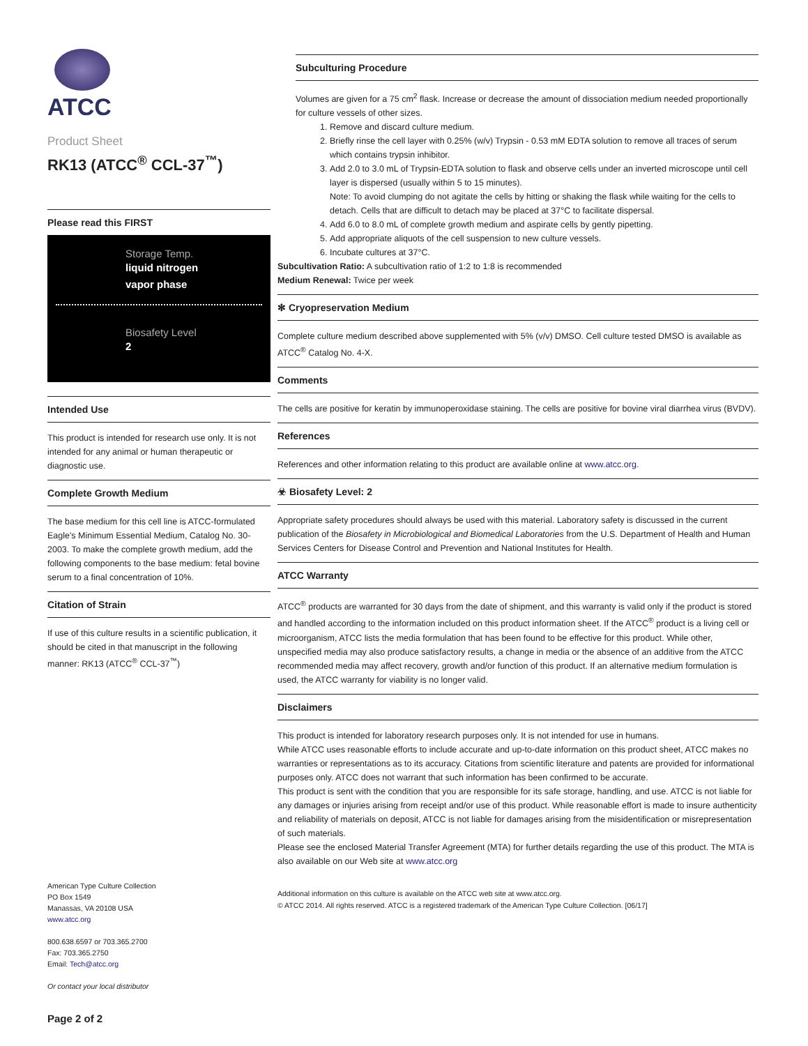ATCC
Product Sheet
RK13 (ATCC<sup>®</sup> CCL-37<sup>™</sup>)
Please read this FIRST
Storage Temp.
liquid nitrogen
vapor phase
Biosafety Level
2
Intended Use
This product is intended for research use only. It is not intended for any animal or human therapeutic or diagnostic use.
Complete Growth Medium
The base medium for this cell line is ATCC-formulated Eagle's Minimum Essential Medium, Catalog No. 30-2003. To make the complete growth medium, add the following components to the base medium: fetal bovine serum to a final concentration of 10%.
Citation of Strain
If use of this culture results in a scientific publication, it should be cited in that manuscript in the following manner: RK13 (ATCC<sup>®</sup> CCL-37<sup>™</sup>)
American Type Culture Collection
PO Box 1549
Manassas, VA 20108 USA
www.atcc.org
800.638.6597 or 703.365.2700
Fax: 703.365.2750
Email: Tech@atcc.org
Or contact your local distributor
Page 2 of 2
Subculturing Procedure
Volumes are given for a 75 cm<sup>2</sup> flask. Increase or decrease the amount of dissociation medium needed proportionally for culture vessels of other sizes.
1. Remove and discard culture medium.
2. Briefly rinse the cell layer with 0.25% (w/v) Trypsin - 0.53 mM EDTA solution to remove all traces of serum which contains trypsin inhibitor.
3. Add 2.0 to 3.0 mL of Trypsin-EDTA solution to flask and observe cells under an inverted microscope until cell layer is dispersed (usually within 5 to 15 minutes).
Note: To avoid clumping do not agitate the cells by hitting or shaking the flask while waiting for the cells to detach. Cells that are difficult to detach may be placed at 37°C to facilitate dispersal.
4. Add 6.0 to 8.0 mL of complete growth medium and aspirate cells by gently pipetting.
5. Add appropriate aliquots of the cell suspension to new culture vessels.
6. Incubate cultures at 37°C.
Subcultivation Ratio: A subcultivation ratio of 1:2 to 1:8 is recommended
Medium Renewal: Twice per week
✻ Cryopreservation Medium
Complete culture medium described above supplemented with 5% (v/v) DMSO. Cell culture tested DMSO is available as ATCC<sup>®</sup> Catalog No. 4-X.
Comments
The cells are positive for keratin by immunoperoxidase staining. The cells are positive for bovine viral diarrhea virus (BVDV).
References
References and other information relating to this product are available online at www.atcc.org.
☣ Biosafety Level: 2
Appropriate safety procedures should always be used with this material. Laboratory safety is discussed in the current publication of the Biosafety in Microbiological and Biomedical Laboratories from the U.S. Department of Health and Human Services Centers for Disease Control and Prevention and National Institutes for Health.
ATCC Warranty
ATCC<sup>®</sup> products are warranted for 30 days from the date of shipment, and this warranty is valid only if the product is stored and handled according to the information included on this product information sheet. If the ATCC<sup>®</sup> product is a living cell or microorganism, ATCC lists the media formulation that has been found to be effective for this product. While other, unspecified media may also produce satisfactory results, a change in media or the absence of an additive from the ATCC recommended media may affect recovery, growth and/or function of this product. If an alternative medium formulation is used, the ATCC warranty for viability is no longer valid.
Disclaimers
This product is intended for laboratory research purposes only. It is not intended for use in humans.
While ATCC uses reasonable efforts to include accurate and up-to-date information on this product sheet, ATCC makes no warranties or representations as to its accuracy. Citations from scientific literature and patents are provided for informational purposes only. ATCC does not warrant that such information has been confirmed to be accurate.
This product is sent with the condition that you are responsible for its safe storage, handling, and use. ATCC is not liable for any damages or injuries arising from receipt and/or use of this product. While reasonable effort is made to insure authenticity and reliability of materials on deposit, ATCC is not liable for damages arising from the misidentification or misrepresentation of such materials.
Please see the enclosed Material Transfer Agreement (MTA) for further details regarding the use of this product. The MTA is also available on our Web site at www.atcc.org
Additional information on this culture is available on the ATCC web site at www.atcc.org.
© ATCC 2014. All rights reserved. ATCC is a registered trademark of the American Type Culture Collection. [06/17]